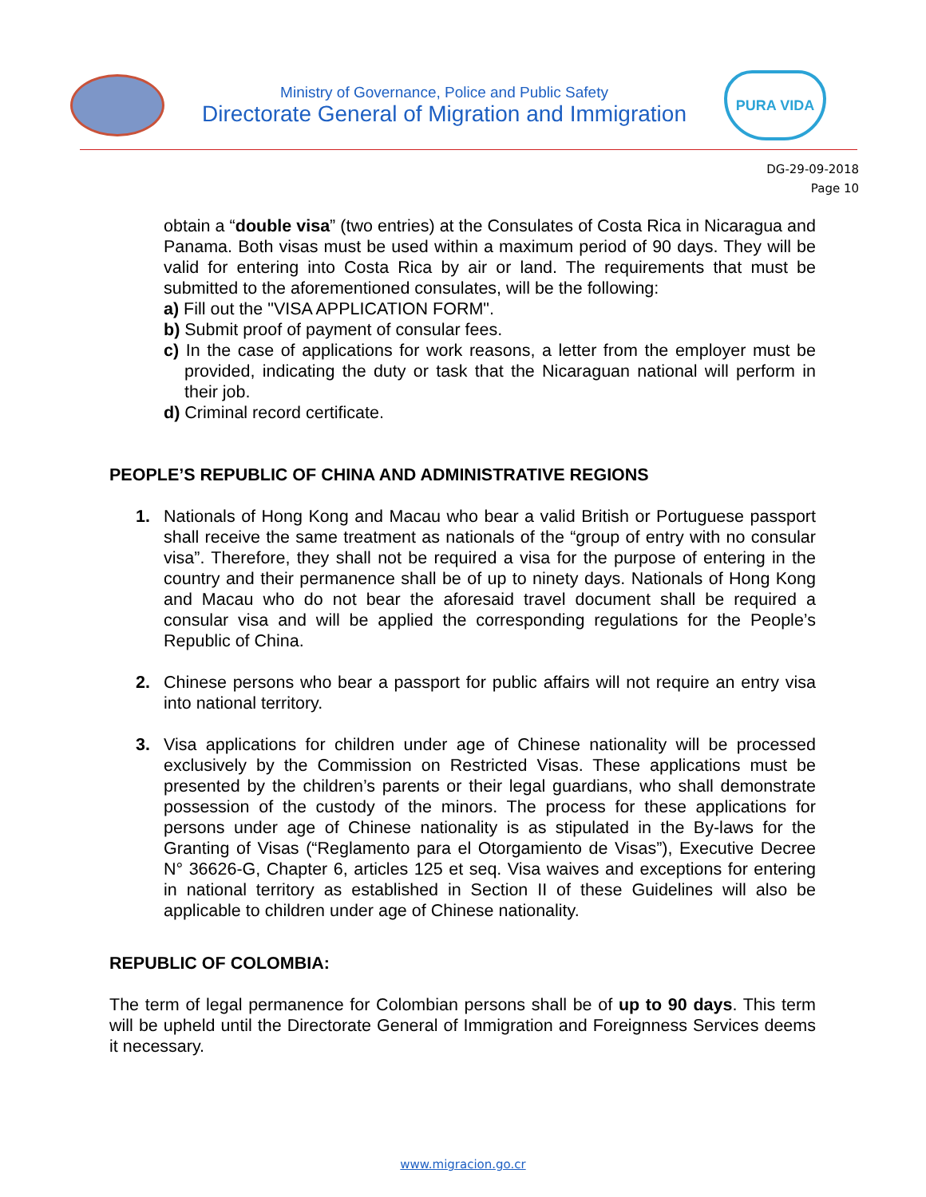Ministry of Governance, Police and Public Safety
Directorate General of Migration and Immigration
PURA VIDA
DG-29-09-2018
Page 10
obtain a “double visa” (two entries) at the Consulates of Costa Rica in Nicaragua and Panama. Both visas must be used within a maximum period of 90 days. They will be valid for entering into Costa Rica by air or land. The requirements that must be submitted to the aforementioned consulates, will be the following:
a) Fill out the "VISA APPLICATION FORM".
b) Submit proof of payment of consular fees.
c) In the case of applications for work reasons, a letter from the employer must be provided, indicating the duty or task that the Nicaraguan national will perform in their job.
d) Criminal record certificate.
PEOPLE’S REPUBLIC OF CHINA AND ADMINISTRATIVE REGIONS
1. Nationals of Hong Kong and Macau who bear a valid British or Portuguese passport shall receive the same treatment as nationals of the “group of entry with no consular visa”. Therefore, they shall not be required a visa for the purpose of entering in the country and their permanence shall be of up to ninety days. Nationals of Hong Kong and Macau who do not bear the aforesaid travel document shall be required a consular visa and will be applied the corresponding regulations for the People’s Republic of China.
2. Chinese persons who bear a passport for public affairs will not require an entry visa into national territory.
3. Visa applications for children under age of Chinese nationality will be processed exclusively by the Commission on Restricted Visas. These applications must be presented by the children’s parents or their legal guardians, who shall demonstrate possession of the custody of the minors. The process for these applications for persons under age of Chinese nationality is as stipulated in the By-laws for the Granting of Visas (“Reglamento para el Otorgamiento de Visas”), Executive Decree N° 36626-G, Chapter 6, articles 125 et seq. Visa waives and exceptions for entering in national territory as established in Section II of these Guidelines will also be applicable to children under age of Chinese nationality.
REPUBLIC OF COLOMBIA:
The term of legal permanence for Colombian persons shall be of up to 90 days. This term will be upheld until the Directorate General of Immigration and Foreignness Services deems it necessary.
www.migracion.go.cr